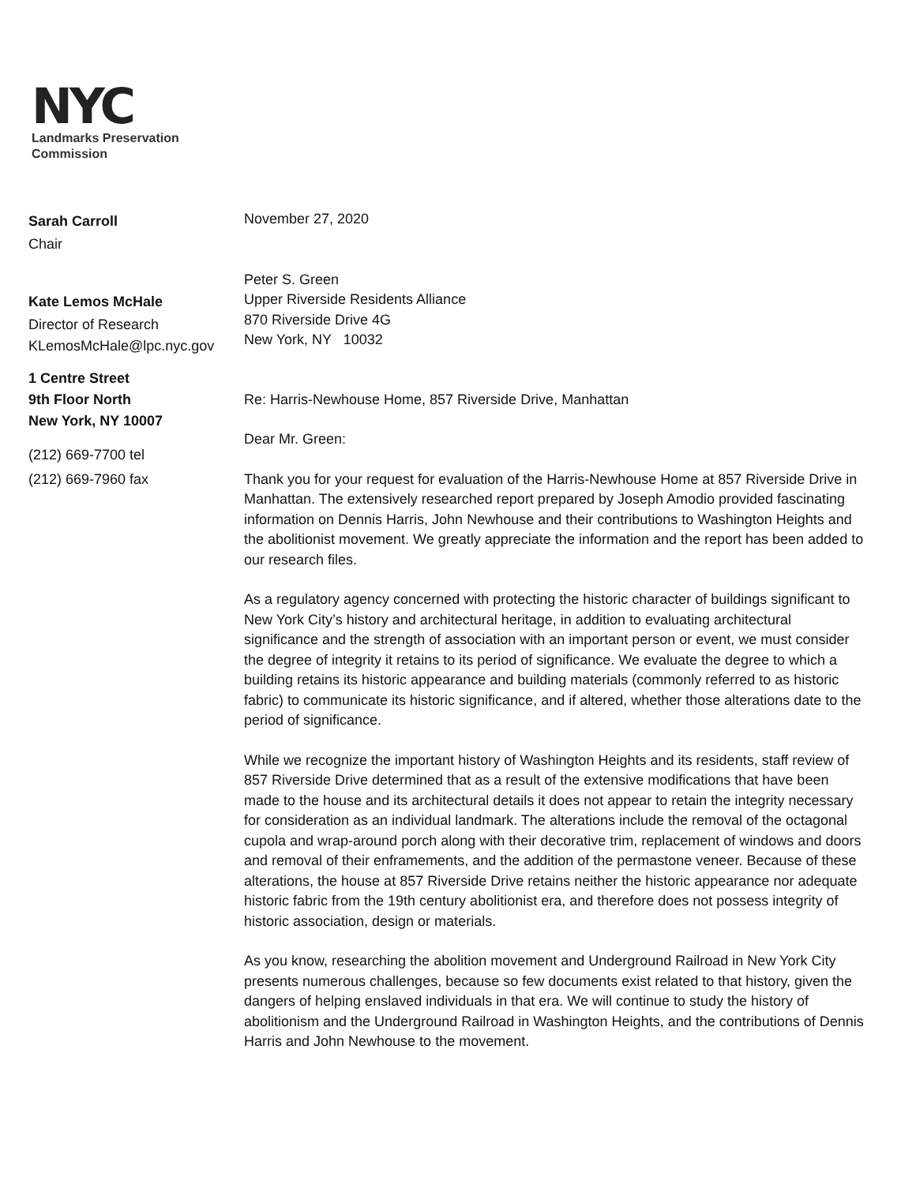NYC
Landmarks Preservation
Commission
Sarah Carroll
Chair
Kate Lemos McHale
Director of Research
KLemosMcHale@lpc.nyc.gov
1 Centre Street
9th Floor North
New York, NY 10007
(212) 669-7700 tel
(212) 669-7960 fax
November 27, 2020
Peter S. Green
Upper Riverside Residents Alliance
870 Riverside Drive 4G
New York, NY 10032
Re: Harris-Newhouse Home, 857 Riverside Drive, Manhattan
Dear Mr. Green:
Thank you for your request for evaluation of the Harris-Newhouse Home at 857 Riverside Drive in Manhattan. The extensively researched report prepared by Joseph Amodio provided fascinating information on Dennis Harris, John Newhouse and their contributions to Washington Heights and the abolitionist movement. We greatly appreciate the information and the report has been added to our research files.
As a regulatory agency concerned with protecting the historic character of buildings significant to New York City’s history and architectural heritage, in addition to evaluating architectural significance and the strength of association with an important person or event, we must consider the degree of integrity it retains to its period of significance. We evaluate the degree to which a building retains its historic appearance and building materials (commonly referred to as historic fabric) to communicate its historic significance, and if altered, whether those alterations date to the period of significance.
While we recognize the important history of Washington Heights and its residents, staff review of 857 Riverside Drive determined that as a result of the extensive modifications that have been made to the house and its architectural details it does not appear to retain the integrity necessary for consideration as an individual landmark. The alterations include the removal of the octagonal cupola and wrap-around porch along with their decorative trim, replacement of windows and doors and removal of their enframements, and the addition of the permastone veneer. Because of these alterations, the house at 857 Riverside Drive retains neither the historic appearance nor adequate historic fabric from the 19th century abolitionist era, and therefore does not possess integrity of historic association, design or materials.
As you know, researching the abolition movement and Underground Railroad in New York City presents numerous challenges, because so few documents exist related to that history, given the dangers of helping enslaved individuals in that era. We will continue to study the history of abolitionism and the Underground Railroad in Washington Heights, and the contributions of Dennis Harris and John Newhouse to the movement.